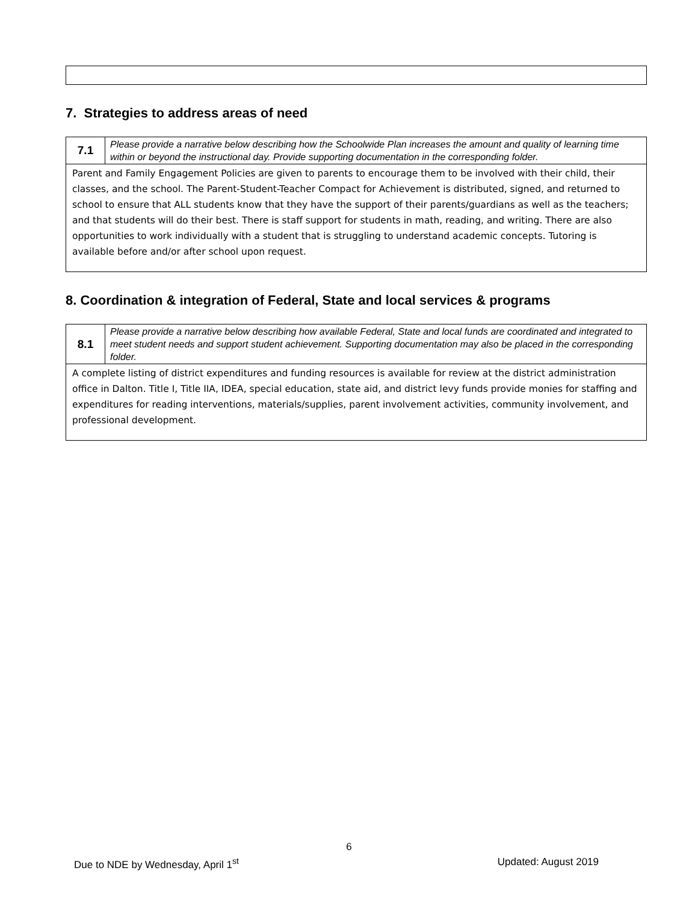7. Strategies to address areas of need
| 7.1 | Please provide a narrative below describing how the Schoolwide Plan increases the amount and quality of learning time within or beyond the instructional day. Provide supporting documentation in the corresponding folder. |
| Parent and Family Engagement Policies are given to parents to encourage them to be involved with their child, their classes, and the school. The Parent-Student-Teacher Compact for Achievement is distributed, signed, and returned to school to ensure that ALL students know that they have the support of their parents/guardians as well as the teachers; and that students will do their best. There is staff support for students in math, reading, and writing. There are also opportunities to work individually with a student that is struggling to understand academic concepts. Tutoring is available before and/or after school upon request. | |
8. Coordination & integration of Federal, State and local services & programs
| 8.1 | Please provide a narrative below describing how available Federal, State and local funds are coordinated and integrated to meet student needs and support student achievement. Supporting documentation may also be placed in the corresponding folder. |
| A complete listing of district expenditures and funding resources is available for review at the district administration office in Dalton. Title I, Title IIA, IDEA, special education, state aid, and district levy funds provide monies for staffing and expenditures for reading interventions, materials/supplies, parent involvement activities, community involvement, and professional development. | |
6
Due to NDE by Wednesday, April 1<sup>st</sup> Updated: August 2019